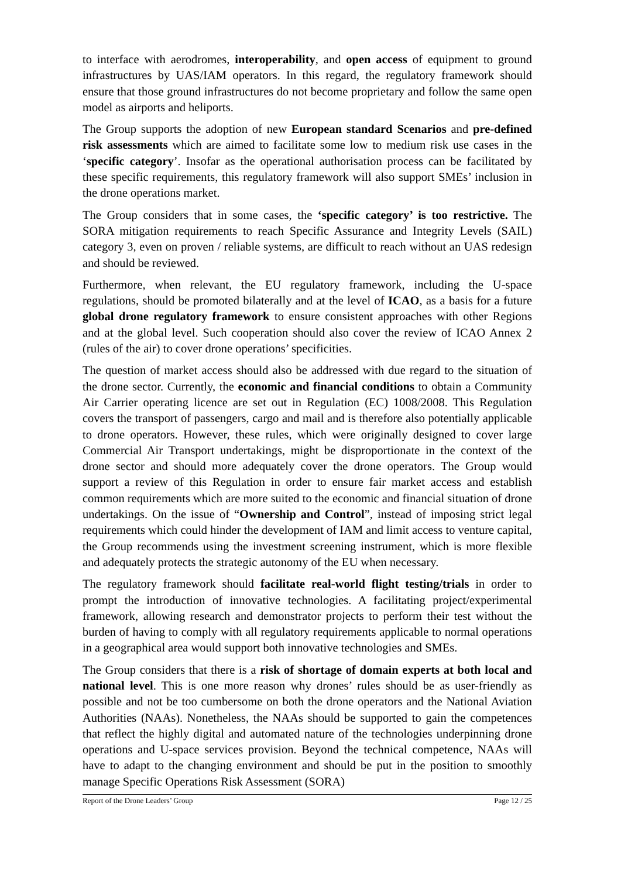to interface with aerodromes, interoperability, and open access of equipment to ground infrastructures by UAS/IAM operators. In this regard, the regulatory framework should ensure that those ground infrastructures do not become proprietary and follow the same open model as airports and heliports.
The Group supports the adoption of new European standard Scenarios and pre-defined risk assessments which are aimed to facilitate some low to medium risk use cases in the ‘specific category’. Insofar as the operational authorisation process can be facilitated by these specific requirements, this regulatory framework will also support SMEs’ inclusion in the drone operations market.
The Group considers that in some cases, the ‘specific category’ is too restrictive. The SORA mitigation requirements to reach Specific Assurance and Integrity Levels (SAIL) category 3, even on proven / reliable systems, are difficult to reach without an UAS redesign and should be reviewed.
Furthermore, when relevant, the EU regulatory framework, including the U-space regulations, should be promoted bilaterally and at the level of ICAO, as a basis for a future global drone regulatory framework to ensure consistent approaches with other Regions and at the global level. Such cooperation should also cover the review of ICAO Annex 2 (rules of the air) to cover drone operations’ specificities.
The question of market access should also be addressed with due regard to the situation of the drone sector. Currently, the economic and financial conditions to obtain a Community Air Carrier operating licence are set out in Regulation (EC) 1008/2008. This Regulation covers the transport of passengers, cargo and mail and is therefore also potentially applicable to drone operators. However, these rules, which were originally designed to cover large Commercial Air Transport undertakings, might be disproportionate in the context of the drone sector and should more adequately cover the drone operators. The Group would support a review of this Regulation in order to ensure fair market access and establish common requirements which are more suited to the economic and financial situation of drone undertakings. On the issue of “Ownership and Control”, instead of imposing strict legal requirements which could hinder the development of IAM and limit access to venture capital, the Group recommends using the investment screening instrument, which is more flexible and adequately protects the strategic autonomy of the EU when necessary.
The regulatory framework should facilitate real-world flight testing/trials in order to prompt the introduction of innovative technologies. A facilitating project/experimental framework, allowing research and demonstrator projects to perform their test without the burden of having to comply with all regulatory requirements applicable to normal operations in a geographical area would support both innovative technologies and SMEs.
The Group considers that there is a risk of shortage of domain experts at both local and national level. This is one more reason why drones’ rules should be as user-friendly as possible and not be too cumbersome on both the drone operators and the National Aviation Authorities (NAAs). Nonetheless, the NAAs should be supported to gain the competences that reflect the highly digital and automated nature of the technologies underpinning drone operations and U-space services provision. Beyond the technical competence, NAAs will have to adapt to the changing environment and should be put in the position to smoothly manage Specific Operations Risk Assessment (SORA)
Report of the Drone Leaders’ Group Page 12 / 25